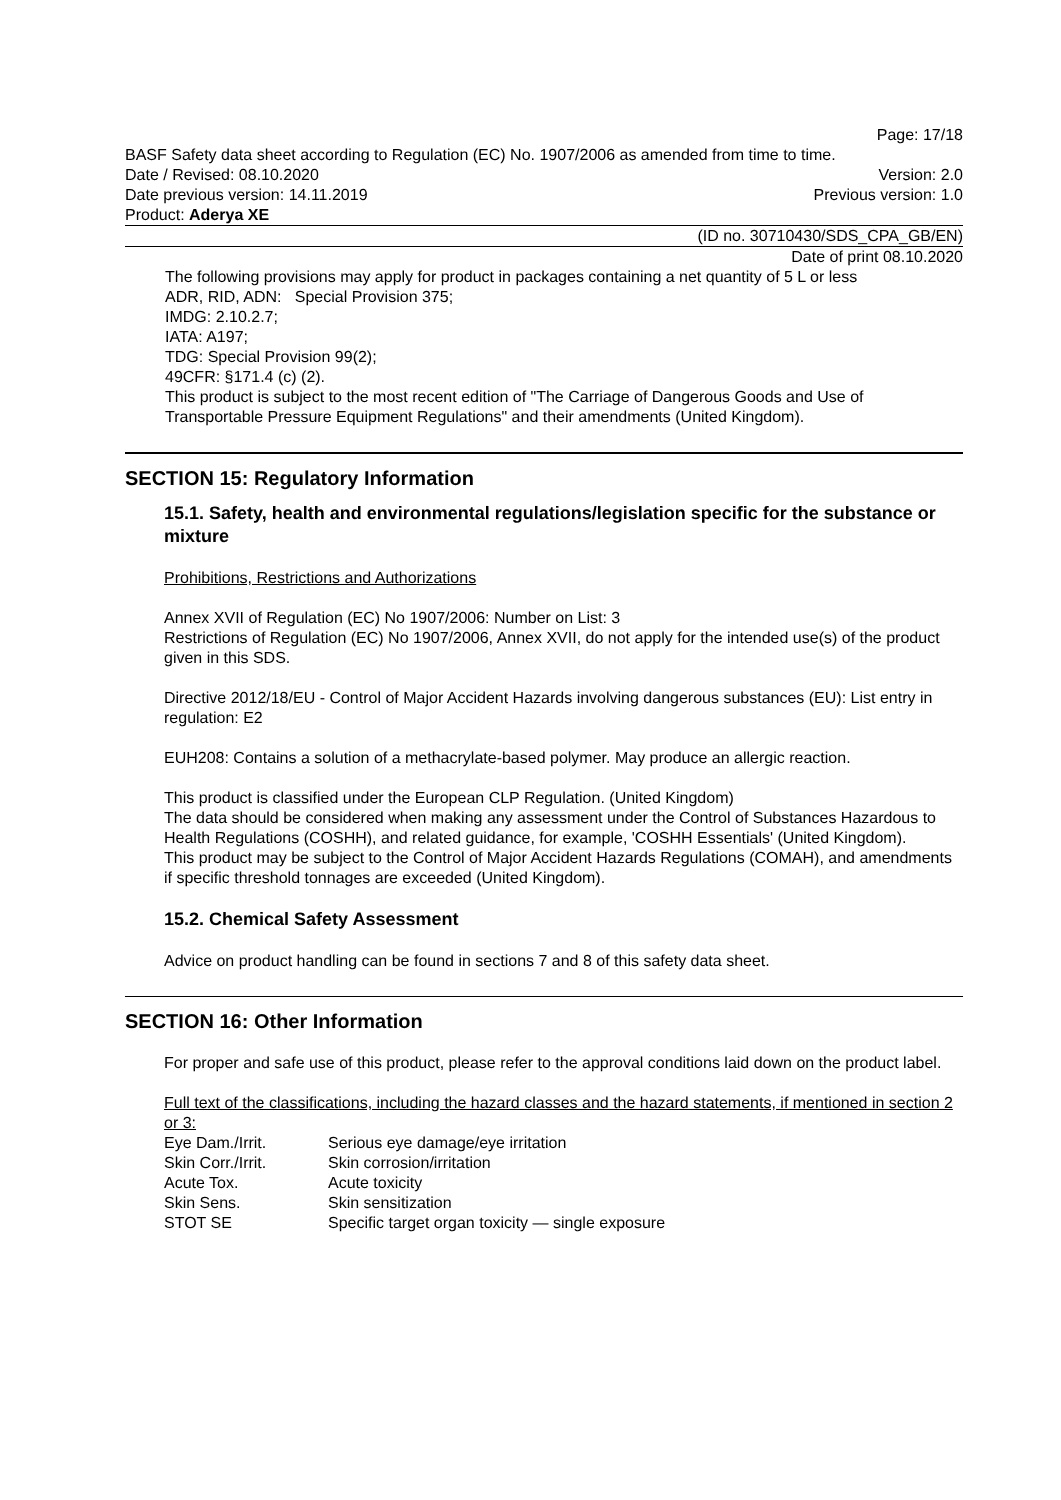Page: 17/18
BASF Safety data sheet according to Regulation (EC) No. 1907/2006 as amended from time to time.
Date / Revised: 08.10.2020 Version: 2.0
Date previous version: 14.11.2019 Previous version: 1.0
Product: Aderya XE
(ID no. 30710430/SDS_CPA_GB/EN)
Date of print 08.10.2020
The following provisions may apply for product in packages containing a net quantity of 5 L or less
ADR, RID, ADN: Special Provision 375;
IMDG: 2.10.2.7;
IATA: A197;
TDG: Special Provision 99(2);
49CFR: §171.4 (c) (2).
This product is subject to the most recent edition of "The Carriage of Dangerous Goods and Use of Transportable Pressure Equipment Regulations" and their amendments (United Kingdom).
SECTION 15: Regulatory Information
15.1. Safety, health and environmental regulations/legislation specific for the substance or mixture
Prohibitions, Restrictions and Authorizations
Annex XVII of Regulation (EC) No 1907/2006: Number on List: 3
Restrictions of Regulation (EC) No 1907/2006, Annex XVII, do not apply for the intended use(s) of the product given in this SDS.
Directive 2012/18/EU - Control of Major Accident Hazards involving dangerous substances (EU): List entry in regulation: E2
EUH208: Contains a solution of a methacrylate-based polymer. May produce an allergic reaction.
This product is classified under the European CLP Regulation. (United Kingdom)
The data should be considered when making any assessment under the Control of Substances Hazardous to Health Regulations (COSHH), and related guidance, for example, 'COSHH Essentials' (United Kingdom).
This product may be subject to the Control of Major Accident Hazards Regulations (COMAH), and amendments if specific threshold tonnages are exceeded (United Kingdom).
15.2. Chemical Safety Assessment
Advice on product handling can be found in sections 7 and 8 of this safety data sheet.
SECTION 16: Other Information
For proper and safe use of this product, please refer to the approval conditions laid down on the product label.
Full text of the classifications, including the hazard classes and the hazard statements, if mentioned in section 2 or 3:
| Eye Dam./Irrit. | Serious eye damage/eye irritation |
| Skin Corr./Irrit. | Skin corrosion/irritation |
| Acute Tox. | Acute toxicity |
| Skin Sens. | Skin sensitization |
| STOT SE | Specific target organ toxicity — single exposure |